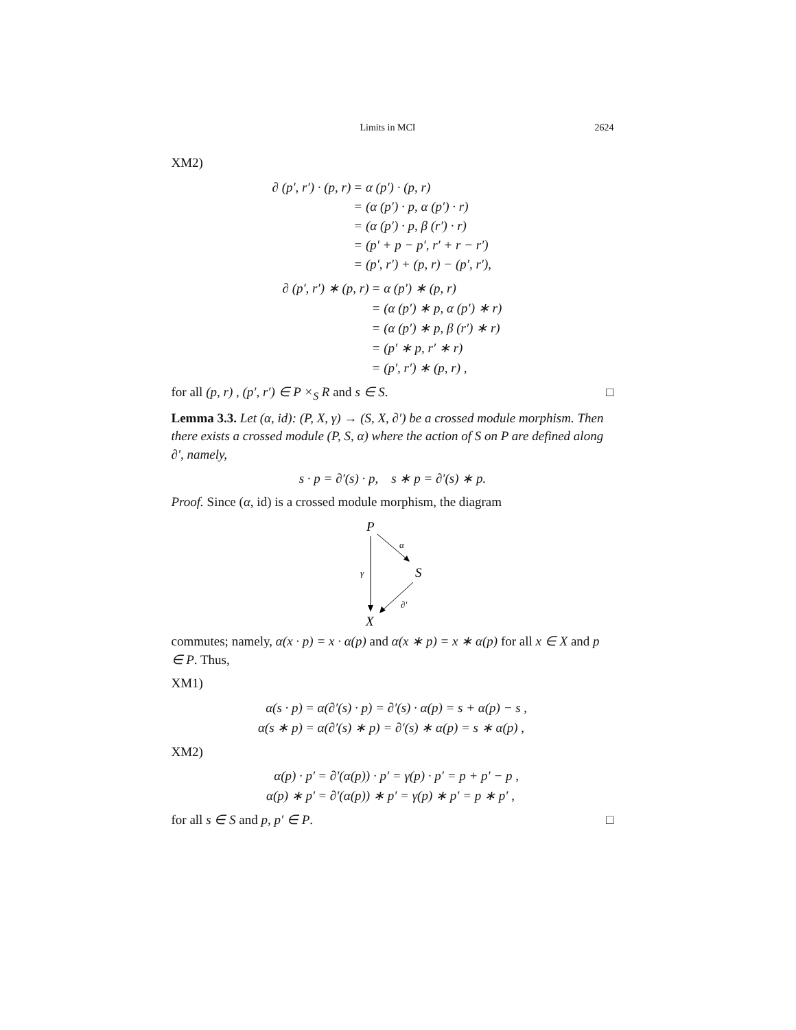Limits in MCI 2624
XM2)
| ∂ (p′, r′) · (p, r) | = α (p′) · (p, r) |
| | = (α (p′) · p, α (p′) · r) |
| | = (α (p′) · p, β (r′) · r) |
| | = (p′ + p − p′, r′ + r − r′) |
| | = (p′, r′) + (p, r) − (p′, r′), |
| ∂ (p′, r′) ∗ (p, r) | = α (p′) ∗ (p, r) |
| | = (α (p′) ∗ p, α (p′) ∗ r) |
| | = (α (p′) ∗ p, β (r′) ∗ r) |
| | = (p′ ∗ p, r′ ∗ r) |
| | = (p′, r′) ∗ (p, r) , |
for all (p, r) , (p′, r′) ∈ P ×<sub>S</sub> R and s ∈ S. □
Lemma 3.3. Let (α, id): (P, X, γ) → (S, X, ∂′) be a crossed module morphism. Then there exists a crossed module (P, S, α) where the action of S on P are defined along ∂′, namely,
s · p = ∂′(s) · p, s ∗ p = ∂′(s) ∗ p.
Proof. Since (α, id) is a crossed module morphism, the diagram
P
γ
α
S
∂′
X
commutes; namely, α(x · p) = x · α(p) and α(x ∗ p) = x ∗ α(p) for all x ∈ X and p ∈ P. Thus,
XM1)
| α(s · p) | = α(∂′(s) · p) = ∂′(s) · α(p) = s + α(p) − s , |
| α(s ∗ p) | = α(∂′(s) ∗ p) = ∂′(s) ∗ α(p) = s ∗ α(p) , |
XM2)
| α(p) · p′ | = ∂′(α(p)) · p′ = γ(p) · p′ = p + p′ − p , |
| α(p) ∗ p′ | = ∂′(α(p)) ∗ p′ = γ(p) ∗ p′ = p ∗ p′ , |
for all s ∈ S and p, p′ ∈ P. □